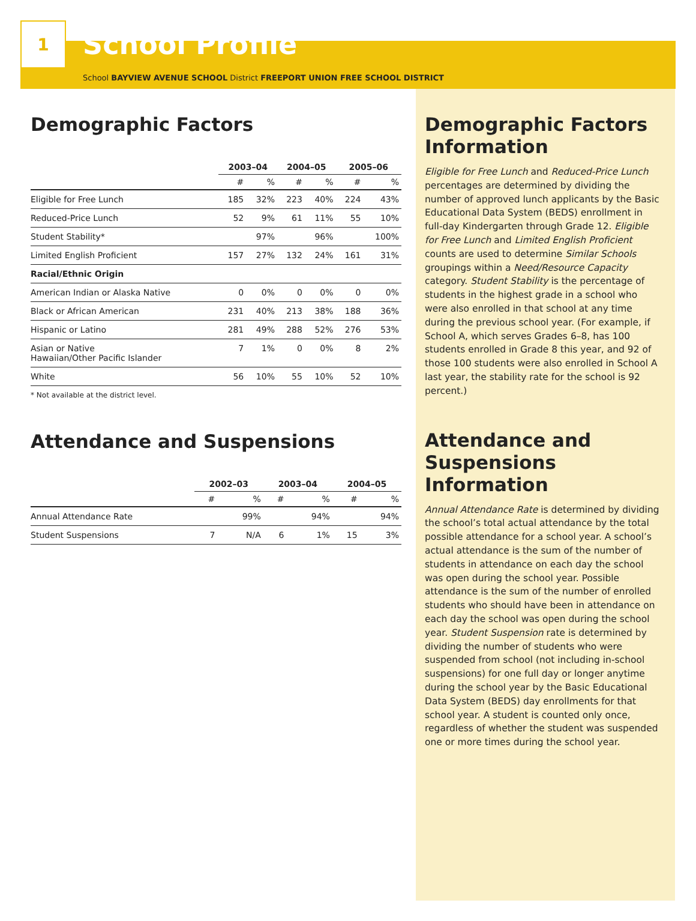1
School Profile
School BAYVIEW AVENUE SCHOOL District FREEPORT UNION FREE SCHOOL DISTRICT
Demographic Factors
| | 2003–04 | | 2004–05 | | 2005–06 | |
| --- | --- | --- | --- | --- | --- | --- |
| | # | % | # | % | # | % |
| Eligible for Free Lunch | 185 | 32% | 223 | 40% | 224 | 43% |
| Reduced-Price Lunch | 52 | 9% | 61 | 11% | 55 | 10% |
| Student Stability* | | 97% | | 96% | | 100% |
| Limited English Proficient | 157 | 27% | 132 | 24% | 161 | 31% |
| Racial/Ethnic Origin | | | | | | |
| American Indian or Alaska Native | 0 | 0% | 0 | 0% | 0 | 0% |
| Black or African American | 231 | 40% | 213 | 38% | 188 | 36% |
| Hispanic or Latino | 281 | 49% | 288 | 52% | 276 | 53% |
| Asian or Native Hawaiian/Other Pacific Islander | 7 | 1% | 0 | 0% | 8 | 2% |
| White | 56 | 10% | 55 | 10% | 52 | 10% |
* Not available at the district level.
Attendance and Suspensions
| | 2002–03 | | 2003–04 | | 2004–05 | |
| --- | --- | --- | --- | --- | --- | --- |
| | # | % | # | % | # | % |
| Annual Attendance Rate | | 99% | | 94% | | 94% |
| Student Suspensions | 7 | N/A | 6 | 1% | 15 | 3% |
Demographic Factors Information
Eligible for Free Lunch and Reduced-Price Lunch percentages are determined by dividing the number of approved lunch applicants by the Basic Educational Data System (BEDS) enrollment in full-day Kindergarten through Grade 12. Eligible for Free Lunch and Limited English Proficient counts are used to determine Similar Schools groupings within a Need/Resource Capacity category. Student Stability is the percentage of students in the highest grade in a school who were also enrolled in that school at any time during the previous school year. (For example, if School A, which serves Grades 6–8, has 100 students enrolled in Grade 8 this year, and 92 of those 100 students were also enrolled in School A last year, the stability rate for the school is 92 percent.)
Attendance and Suspensions Information
Annual Attendance Rate is determined by dividing the school’s total actual attendance by the total possible attendance for a school year. A school’s actual attendance is the sum of the number of students in attendance on each day the school was open during the school year. Possible attendance is the sum of the number of enrolled students who should have been in attendance on each day the school was open during the school year. Student Suspension rate is determined by dividing the number of students who were suspended from school (not including in-school suspensions) for one full day or longer anytime during the school year by the Basic Educational Data System (BEDS) day enrollments for that school year. A student is counted only once, regardless of whether the student was suspended one or more times during the school year.